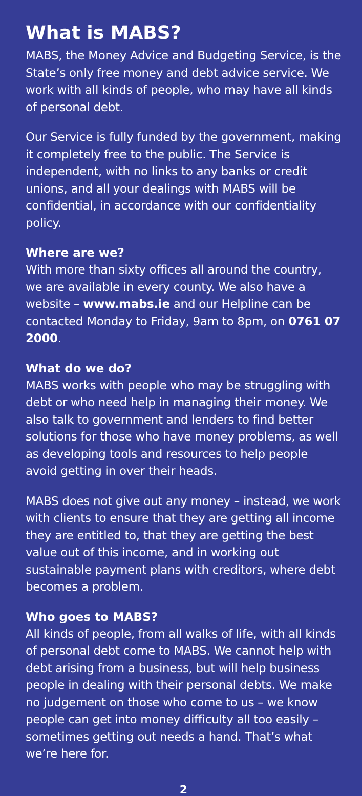What is MABS?
MABS, the Money Advice and Budgeting Service, is the State’s only free money and debt advice service. We work with all kinds of people, who may have all kinds of personal debt.
Our Service is fully funded by the government, making it completely free to the public. The Service is independent, with no links to any banks or credit unions, and all your dealings with MABS will be confidential, in accordance with our confidentiality policy.
Where are we?
With more than sixty offices all around the country, we are available in every county. We also have a website – www.mabs.ie and our Helpline can be contacted Monday to Friday, 9am to 8pm, on 0761 07 2000.
What do we do?
MABS works with people who may be struggling with debt or who need help in managing their money. We also talk to government and lenders to find better solutions for those who have money problems, as well as developing tools and resources to help people avoid getting in over their heads.
MABS does not give out any money – instead, we work with clients to ensure that they are getting all income they are entitled to, that they are getting the best value out of this income, and in working out sustainable payment plans with creditors, where debt becomes a problem.
Who goes to MABS?
All kinds of people, from all walks of life, with all kinds of personal debt come to MABS. We cannot help with debt arising from a business, but will help business people in dealing with their personal debts. We make no judgement on those who come to us – we know people can get into money difficulty all too easily – sometimes getting out needs a hand. That’s what we’re here for.
2